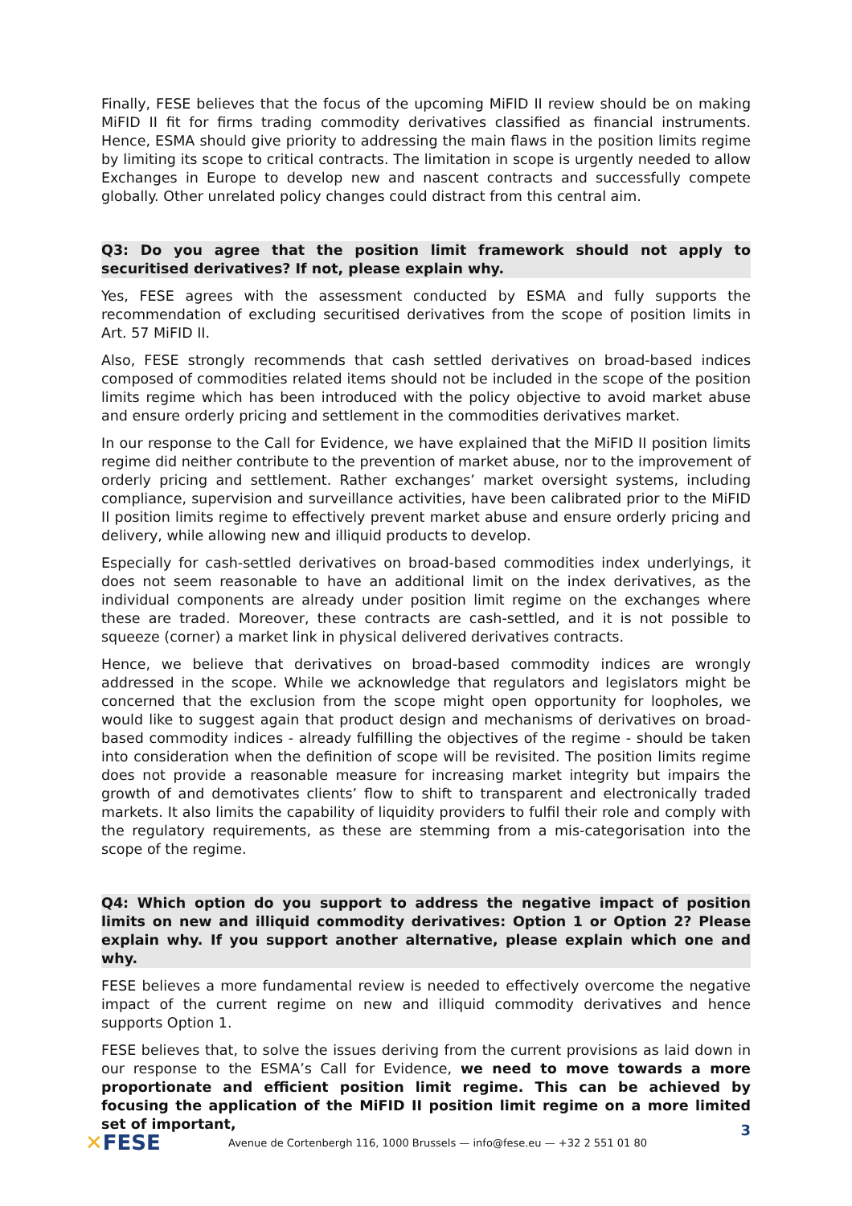Finally, FESE believes that the focus of the upcoming MiFID II review should be on making MiFID II fit for firms trading commodity derivatives classified as financial instruments. Hence, ESMA should give priority to addressing the main flaws in the position limits regime by limiting its scope to critical contracts. The limitation in scope is urgently needed to allow Exchanges in Europe to develop new and nascent contracts and successfully compete globally. Other unrelated policy changes could distract from this central aim.
Q3: Do you agree that the position limit framework should not apply to securitised derivatives? If not, please explain why.
Yes, FESE agrees with the assessment conducted by ESMA and fully supports the recommendation of excluding securitised derivatives from the scope of position limits in Art. 57 MiFID II.
Also, FESE strongly recommends that cash settled derivatives on broad-based indices composed of commodities related items should not be included in the scope of the position limits regime which has been introduced with the policy objective to avoid market abuse and ensure orderly pricing and settlement in the commodities derivatives market.
In our response to the Call for Evidence, we have explained that the MiFID II position limits regime did neither contribute to the prevention of market abuse, nor to the improvement of orderly pricing and settlement. Rather exchanges’ market oversight systems, including compliance, supervision and surveillance activities, have been calibrated prior to the MiFID II position limits regime to effectively prevent market abuse and ensure orderly pricing and delivery, while allowing new and illiquid products to develop.
Especially for cash-settled derivatives on broad-based commodities index underlyings, it does not seem reasonable to have an additional limit on the index derivatives, as the individual components are already under position limit regime on the exchanges where these are traded. Moreover, these contracts are cash-settled, and it is not possible to squeeze (corner) a market link in physical delivered derivatives contracts.
Hence, we believe that derivatives on broad-based commodity indices are wrongly addressed in the scope. While we acknowledge that regulators and legislators might be concerned that the exclusion from the scope might open opportunity for loopholes, we would like to suggest again that product design and mechanisms of derivatives on broad-based commodity indices - already fulfilling the objectives of the regime - should be taken into consideration when the definition of scope will be revisited. The position limits regime does not provide a reasonable measure for increasing market integrity but impairs the growth of and demotivates clients’ flow to shift to transparent and electronically traded markets. It also limits the capability of liquidity providers to fulfil their role and comply with the regulatory requirements, as these are stemming from a mis-categorisation into the scope of the regime.
Q4: Which option do you support to address the negative impact of position limits on new and illiquid commodity derivatives: Option 1 or Option 2? Please explain why. If you support another alternative, please explain which one and why.
FESE believes a more fundamental review is needed to effectively overcome the negative impact of the current regime on new and illiquid commodity derivatives and hence supports Option 1.
FESE believes that, to solve the issues deriving from the current provisions as laid down in our response to the ESMA’s Call for Evidence, we need to move towards a more proportionate and efficient position limit regime. This can be achieved by focusing the application of the MiFID II position limit regime on a more limited set of important,
3
✕FESE
Avenue de Cortenbergh 116, 1000 Brussels — info@fese.eu — +32 2 551 01 80